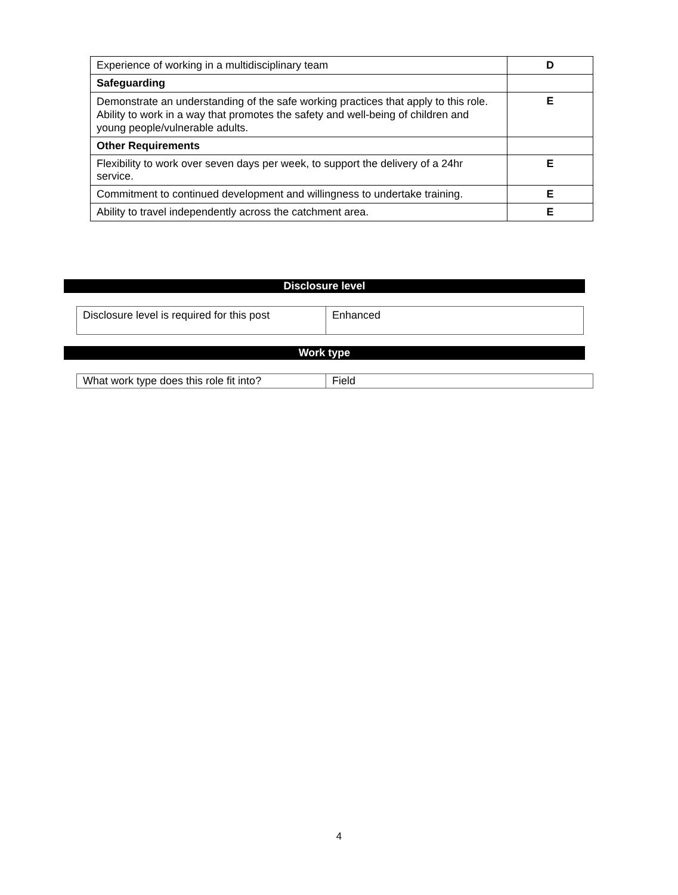| Experience of working in a multidisciplinary team | D |
| Safeguarding | |
| Demonstrate an understanding of the safe working practices that apply to this role. Ability to work in a way that promotes the safety and well-being of children and young people/vulnerable adults. | E |
| Other Requirements | |
| Flexibility to work over seven days per week, to support the delivery of a 24hr service. | E |
| Commitment to continued development and willingness to undertake training. | E |
| Ability to travel independently across the catchment area. | E |
Disclosure level
| Disclosure level is required for this post | Enhanced |
Work type
| What work type does this role fit into? | Field |
4